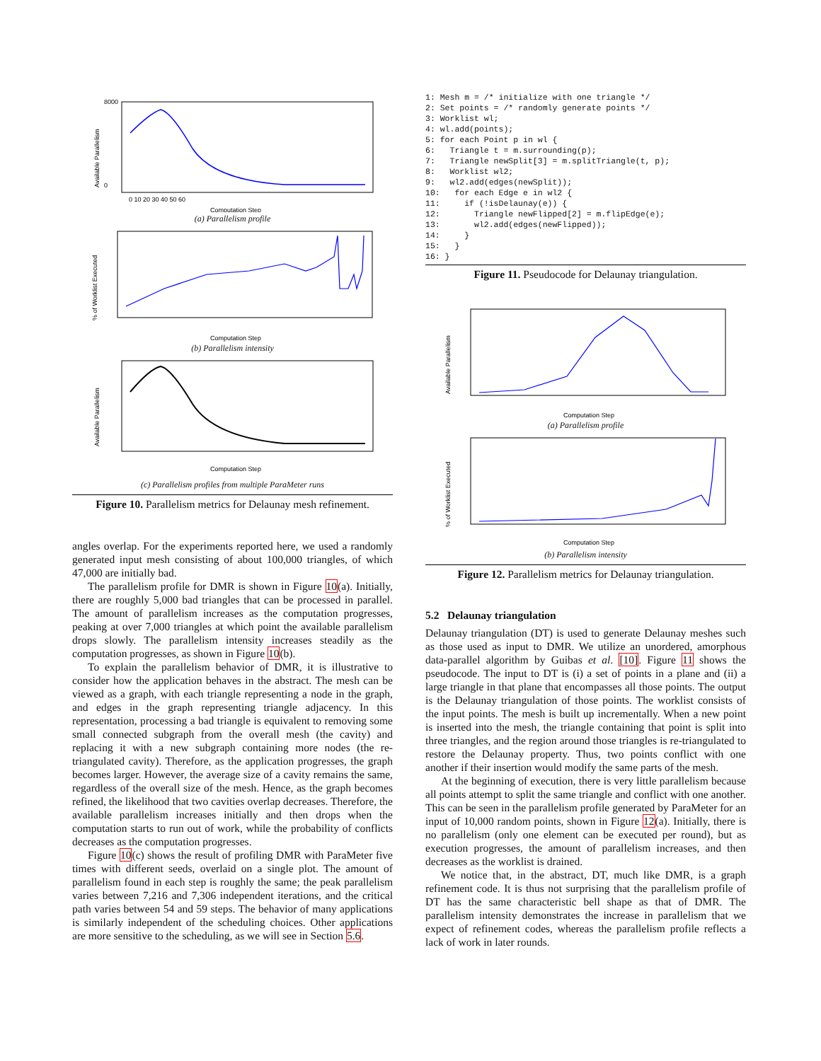8000
0
0 10 20 30 40 50 60
Computation Step
Available Parallelism
(a) Parallelism profile
% of Worklist Executed
Computation Step
(b) Parallelism intensity
Available Parallelism
Computation Step
(c) Parallelism profiles from multiple ParaMeter runs
Figure 10. Parallelism metrics for Delaunay mesh refinement.
angles overlap. For the experiments reported here, we used a randomly generated input mesh consisting of about 100,000 triangles, of which 47,000 are initially bad.
The parallelism profile for DMR is shown in Figure 10(a). Initially, there are roughly 5,000 bad triangles that can be processed in parallel. The amount of parallelism increases as the computation progresses, peaking at over 7,000 triangles at which point the available parallelism drops slowly. The parallelism intensity increases steadily as the computation progresses, as shown in Figure 10(b).
To explain the parallelism behavior of DMR, it is illustrative to consider how the application behaves in the abstract. The mesh can be viewed as a graph, with each triangle representing a node in the graph, and edges in the graph representing triangle adjacency. In this representation, processing a bad triangle is equivalent to removing some small connected subgraph from the overall mesh (the cavity) and replacing it with a new subgraph containing more nodes (the re-triangulated cavity). Therefore, as the application progresses, the graph becomes larger. However, the average size of a cavity remains the same, regardless of the overall size of the mesh. Hence, as the graph becomes refined, the likelihood that two cavities overlap decreases. Therefore, the available parallelism increases initially and then drops when the computation starts to run out of work, while the probability of conflicts decreases as the computation progresses.
Figure 10(c) shows the result of profiling DMR with ParaMeter five times with different seeds, overlaid on a single plot. The amount of parallelism found in each step is roughly the same; the peak parallelism varies between 7,216 and 7,306 independent iterations, and the critical path varies between 54 and 59 steps. The behavior of many applications is similarly independent of the scheduling choices. Other applications are more sensitive to the scheduling, as we will see in Section 5.6.
1: Mesh m = /* initialize with one triangle */
2: Set points = /* randomly generate points */
3: Worklist wl;
4: wl.add(points);
5: for each Point p in wl {
6:   Triangle t = m.surrounding(p);
7:   Triangle newSplit[3] = m.splitTriangle(t, p);
8:   Worklist wl2;
9:   wl2.add(edges(newSplit));
10:   for each Edge e in wl2 {
11:     if (!isDelaunay(e)) {
12:       Triangle newFlipped[2] = m.flipEdge(e);
13:       wl2.add(edges(newFlipped));
14:     }
15:   }
16: }
Figure 11. Pseudocode for Delaunay triangulation.
Available Parallelism
Computation Step
(a) Parallelism profile
% of Worklist Executed
Computation Step
(b) Parallelism intensity
Figure 12. Parallelism metrics for Delaunay triangulation.
5.2 Delaunay triangulation
Delaunay triangulation (DT) is used to generate Delaunay meshes such as those used as input to DMR. We utilize an unordered, amorphous data-parallel algorithm by Guibas et al. [10]. Figure 11 shows the pseudocode. The input to DT is (i) a set of points in a plane and (ii) a large triangle in that plane that encompasses all those points. The output is the Delaunay triangulation of those points. The worklist consists of the input points. The mesh is built up incrementally. When a new point is inserted into the mesh, the triangle containing that point is split into three triangles, and the region around those triangles is re-triangulated to restore the Delaunay property. Thus, two points conflict with one another if their insertion would modify the same parts of the mesh.
At the beginning of execution, there is very little parallelism because all points attempt to split the same triangle and conflict with one another. This can be seen in the parallelism profile generated by ParaMeter for an input of 10,000 random points, shown in Figure 12(a). Initially, there is no parallelism (only one element can be executed per round), but as execution progresses, the amount of parallelism increases, and then decreases as the worklist is drained.
We notice that, in the abstract, DT, much like DMR, is a graph refinement code. It is thus not surprising that the parallelism profile of DT has the same characteristic bell shape as that of DMR. The parallelism intensity demonstrates the increase in parallelism that we expect of refinement codes, whereas the parallelism profile reflects a lack of work in later rounds.